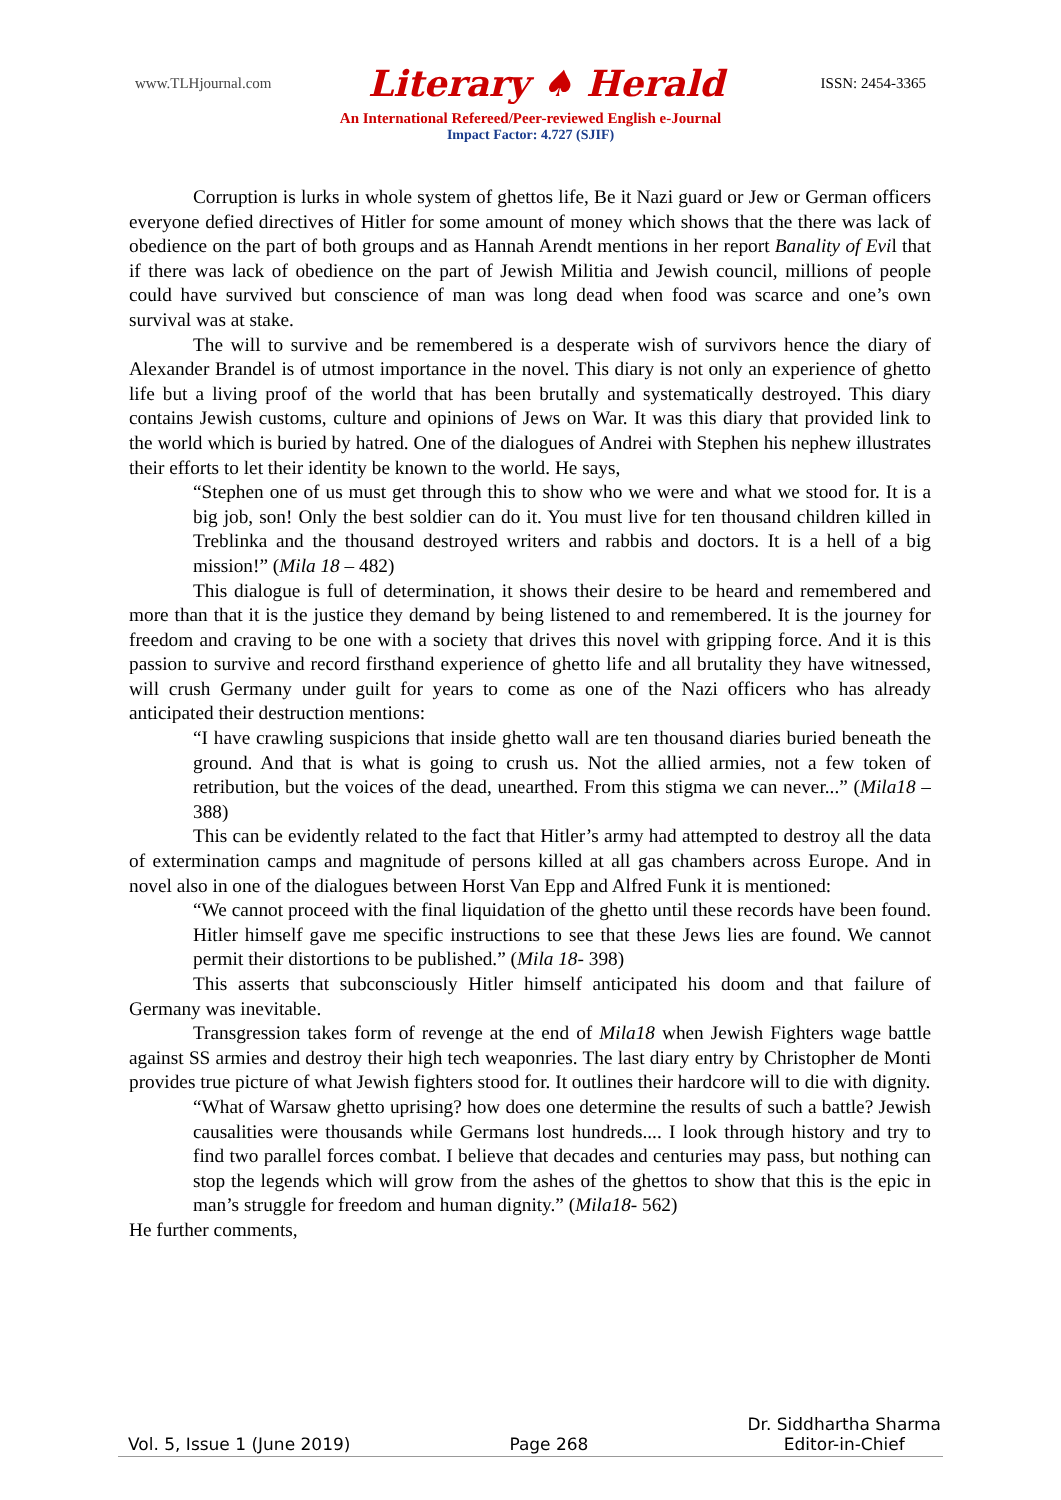www.TLHjournal.com Literary ♠ Herald ISSN: 2454-3365
An International Refereed/Peer-reviewed English e-Journal
Impact Factor: 4.727 (SJIF)
Corruption is lurks in whole system of ghettos life, Be it Nazi guard or Jew or German officers everyone defied directives of Hitler for some amount of money which shows that the there was lack of obedience on the part of both groups and as Hannah Arendt mentions in her report Banality of Evil that if there was lack of obedience on the part of Jewish Militia and Jewish council, millions of people could have survived but conscience of man was long dead when food was scarce and one’s own survival was at stake.
The will to survive and be remembered is a desperate wish of survivors hence the diary of Alexander Brandel is of utmost importance in the novel. This diary is not only an experience of ghetto life but a living proof of the world that has been brutally and systematically destroyed. This diary contains Jewish customs, culture and opinions of Jews on War. It was this diary that provided link to the world which is buried by hatred. One of the dialogues of Andrei with Stephen his nephew illustrates their efforts to let their identity be known to the world. He says,
“Stephen one of us must get through this to show who we were and what we stood for. It is a big job, son! Only the best soldier can do it. You must live for ten thousand children killed in Treblinka and the thousand destroyed writers and rabbis and doctors. It is a hell of a big mission!” (Mila 18 – 482)
This dialogue is full of determination, it shows their desire to be heard and remembered and more than that it is the justice they demand by being listened to and remembered. It is the journey for freedom and craving to be one with a society that drives this novel with gripping force. And it is this passion to survive and record firsthand experience of ghetto life and all brutality they have witnessed, will crush Germany under guilt for years to come as one of the Nazi officers who has already anticipated their destruction mentions:
“I have crawling suspicions that inside ghetto wall are ten thousand diaries buried beneath the ground. And that is what is going to crush us. Not the allied armies, not a few token of retribution, but the voices of the dead, unearthed. From this stigma we can never...” (Mila18 – 388)
This can be evidently related to the fact that Hitler’s army had attempted to destroy all the data of extermination camps and magnitude of persons killed at all gas chambers across Europe. And in novel also in one of the dialogues between Horst Van Epp and Alfred Funk it is mentioned:
“We cannot proceed with the final liquidation of the ghetto until these records have been found. Hitler himself gave me specific instructions to see that these Jews lies are found. We cannot permit their distortions to be published.” (Mila 18- 398)
This asserts that subconsciously Hitler himself anticipated his doom and that failure of Germany was inevitable.
Transgression takes form of revenge at the end of Mila18 when Jewish Fighters wage battle against SS armies and destroy their high tech weaponries. The last diary entry by Christopher de Monti provides true picture of what Jewish fighters stood for. It outlines their hardcore will to die with dignity.
“What of Warsaw ghetto uprising? how does one determine the results of such a battle? Jewish causalities were thousands while Germans lost hundreds.... I look through history and try to find two parallel forces combat. I believe that decades and centuries may pass, but nothing can stop the legends which will grow from the ashes of the ghettos to show that this is the epic in man’s struggle for freedom and human dignity.” (Mila18- 562)
He further comments,
Vol. 5, Issue 1 (June 2019) Page 268 Dr. Siddhartha Sharma
Editor-in-Chief